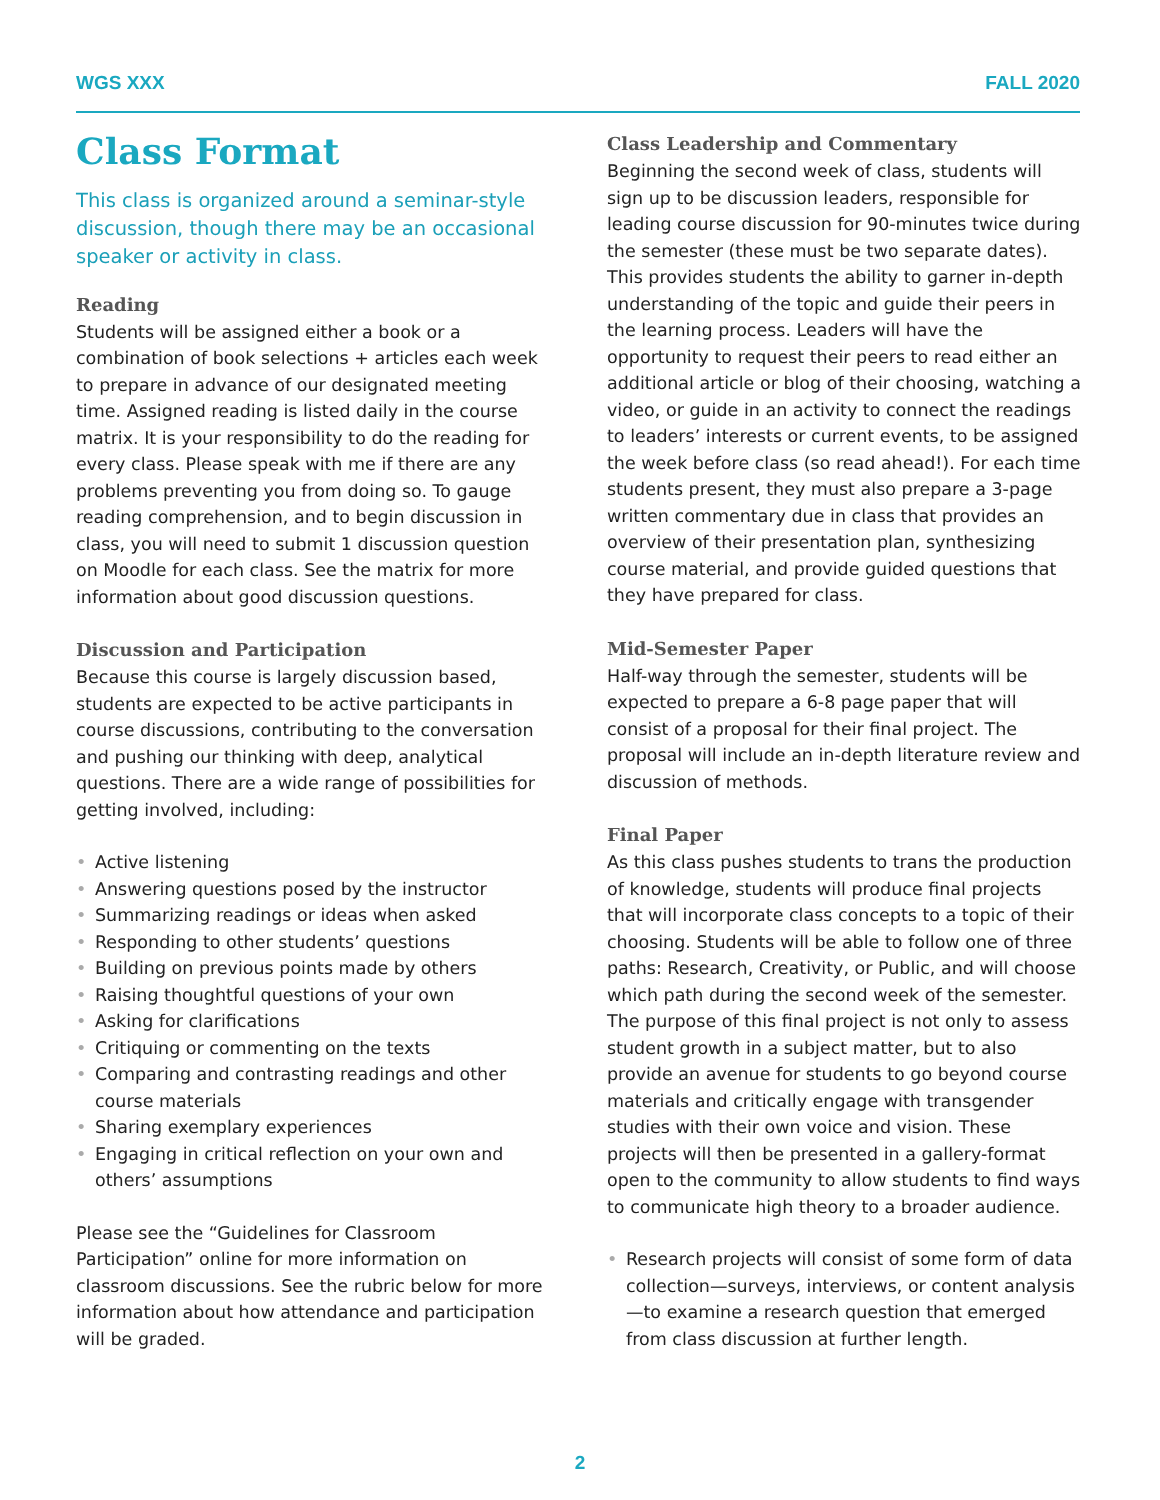WGS XXX FALL 2020
Class Format
This class is organized around a seminar-style discussion, though there may be an occasional speaker or activity in class.
Reading
Students will be assigned either a book or a combination of book selections + articles each week to prepare in advance of our designated meeting time. Assigned reading is listed daily in the course matrix. It is your responsibility to do the reading for every class. Please speak with me if there are any problems preventing you from doing so. To gauge reading comprehension, and to begin discussion in class, you will need to submit 1 discussion question on Moodle for each class. See the matrix for more information about good discussion questions.
Discussion and Participation
Because this course is largely discussion based, students are expected to be active participants in course discussions, contributing to the conversation and pushing our thinking with deep, analytical questions. There are a wide range of possibilities for getting involved, including:
• Active listening
• Answering questions posed by the instructor
• Summarizing readings or ideas when asked
• Responding to other students’ questions
• Building on previous points made by others
• Raising thoughtful questions of your own
• Asking for clarifications
• Critiquing or commenting on the texts
• Comparing and contrasting readings and other course materials
• Sharing exemplary experiences
• Engaging in critical reflection on your own and others’ assumptions
Please see the “Guidelines for Classroom Participation” online for more information on classroom discussions. See the rubric below for more information about how attendance and participation will be graded.
Class Leadership and Commentary
Beginning the second week of class, students will sign up to be discussion leaders, responsible for leading course discussion for 90-minutes twice during the semester (these must be two separate dates). This provides students the ability to garner in-depth understanding of the topic and guide their peers in the learning process. Leaders will have the opportunity to request their peers to read either an additional article or blog of their choosing, watching a video, or guide in an activity to connect the readings to leaders’ interests or current events, to be assigned the week before class (so read ahead!). For each time students present, they must also prepare a 3-page written commentary due in class that provides an overview of their presentation plan, synthesizing course material, and provide guided questions that they have prepared for class.
Mid-Semester Paper
Half-way through the semester, students will be expected to prepare a 6-8 page paper that will consist of a proposal for their final project. The proposal will include an in-depth literature review and discussion of methods.
Final Paper
As this class pushes students to trans the production of knowledge, students will produce final projects that will incorporate class concepts to a topic of their choosing. Students will be able to follow one of three paths: Research, Creativity, or Public, and will choose which path during the second week of the semester. The purpose of this final project is not only to assess student growth in a subject matter, but to also provide an avenue for students to go beyond course materials and critically engage with transgender studies with their own voice and vision. These projects will then be presented in a gallery-format open to the community to allow students to find ways to communicate high theory to a broader audience.
• Research projects will consist of some form of data collection—surveys, interviews, or content analysis—to examine a research question that emerged from class discussion at further length.
2